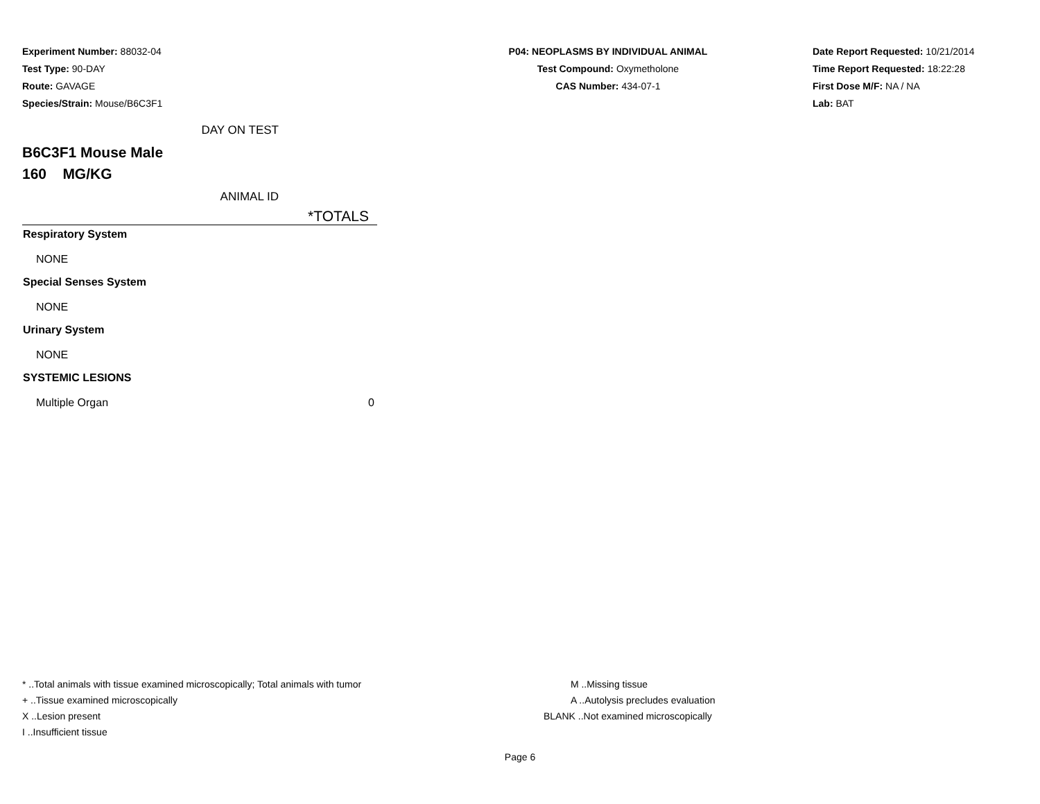Experiment Number: 88032-04
Test Type: 90-DAY
Route: GAVAGE
Species/Strain: Mouse/B6C3F1
P04: NEOPLASMS BY INDIVIDUAL ANIMAL
Test Compound: Oxymetholone
CAS Number: 434-07-1
Date Report Requested: 10/21/2014
Time Report Requested: 18:22:28
First Dose M/F: NA / NA
Lab: BAT
DAY ON TEST
B6C3F1 Mouse Male
160 MG/KG
ANIMAL ID
*TOTALS
| Respiratory System | |
| NONE | |
| Special Senses System | |
| NONE | |
| Urinary System | |
| NONE | |
| SYSTEMIC LESIONS | |
| Multiple Organ | 0 |
* ..Total animals with tissue examined microscopically; Total animals with tumor
+ ..Tissue examined microscopically
X ..Lesion present
I ..Insufficient tissue
M ..Missing tissue
A ..Autolysis precludes evaluation
BLANK ..Not examined microscopically
Page 6